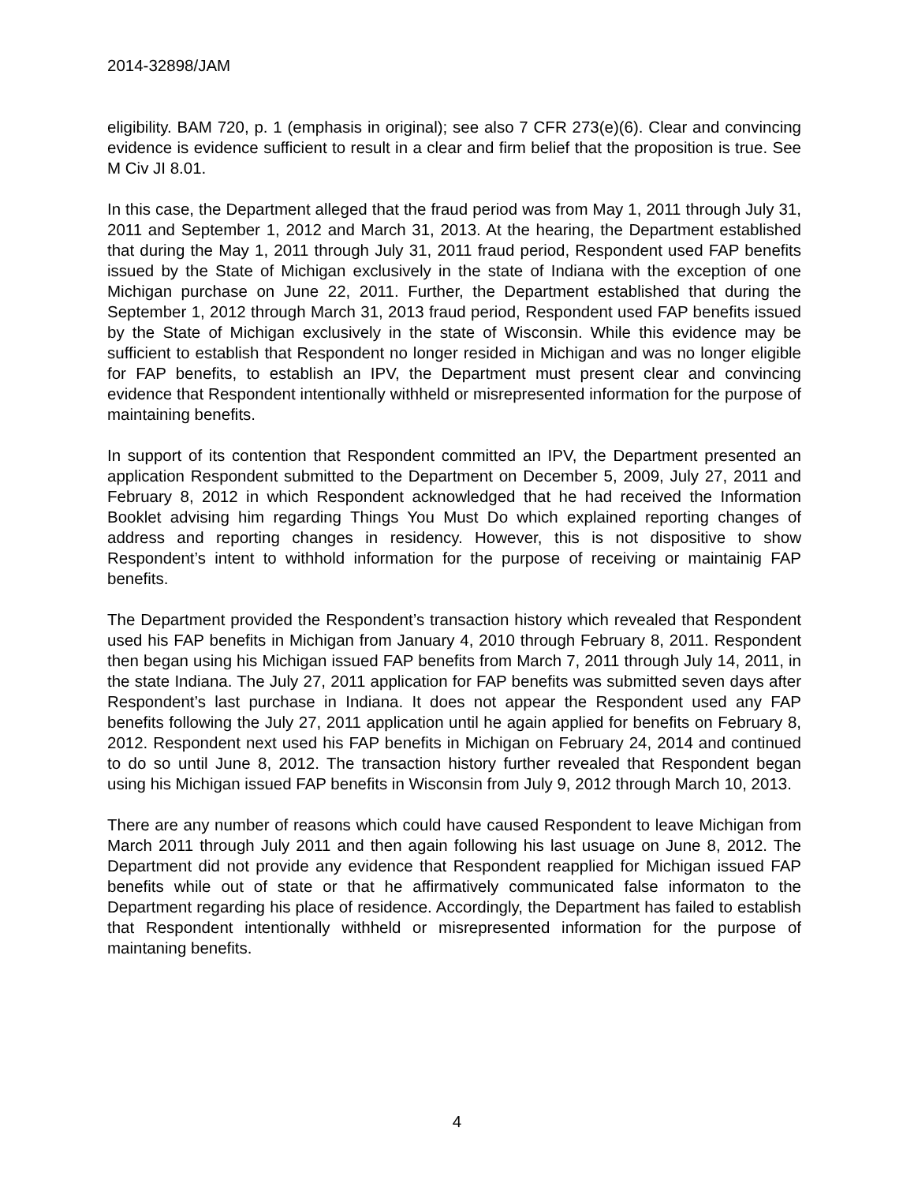2014-32898/JAM
eligibility. BAM 720, p. 1 (emphasis in original); see also 7 CFR 273(e)(6). Clear and convincing evidence is evidence sufficient to result in a clear and firm belief that the proposition is true. See M Civ JI 8.01.
In this case, the Department alleged that the fraud period was from May 1, 2011 through July 31, 2011 and September 1, 2012 and March 31, 2013. At the hearing, the Department established that during the May 1, 2011 through July 31, 2011 fraud period, Respondent used FAP benefits issued by the State of Michigan exclusively in the state of Indiana with the exception of one Michigan purchase on June 22, 2011. Further, the Department established that during the September 1, 2012 through March 31, 2013 fraud period, Respondent used FAP benefits issued by the State of Michigan exclusively in the state of Wisconsin. While this evidence may be sufficient to establish that Respondent no longer resided in Michigan and was no longer eligible for FAP benefits, to establish an IPV, the Department must present clear and convincing evidence that Respondent intentionally withheld or misrepresented information for the purpose of maintaining benefits.
In support of its contention that Respondent committed an IPV, the Department presented an application Respondent submitted to the Department on December 5, 2009, July 27, 2011 and February 8, 2012 in which Respondent acknowledged that he had received the Information Booklet advising him regarding Things You Must Do which explained reporting changes of address and reporting changes in residency. However, this is not dispositive to show Respondent’s intent to withhold information for the purpose of receiving or maintainig FAP benefits.
The Department provided the Respondent’s transaction history which revealed that Respondent used his FAP benefits in Michigan from January 4, 2010 through February 8, 2011. Respondent then began using his Michigan issued FAP benefits from March 7, 2011 through July 14, 2011, in the state Indiana. The July 27, 2011 application for FAP benefits was submitted seven days after Respondent’s last purchase in Indiana. It does not appear the Respondent used any FAP benefits following the July 27, 2011 application until he again applied for benefits on February 8, 2012. Respondent next used his FAP benefits in Michigan on February 24, 2014 and continued to do so until June 8, 2012. The transaction history further revealed that Respondent began using his Michigan issued FAP benefits in Wisconsin from July 9, 2012 through March 10, 2013.
There are any number of reasons which could have caused Respondent to leave Michigan from March 2011 through July 2011 and then again following his last usuage on June 8, 2012. The Department did not provide any evidence that Respondent reapplied for Michigan issued FAP benefits while out of state or that he affirmatively communicated false informaton to the Department regarding his place of residence. Accordingly, the Department has failed to establish that Respondent intentionally withheld or misrepresented information for the purpose of maintaning benefits.
4